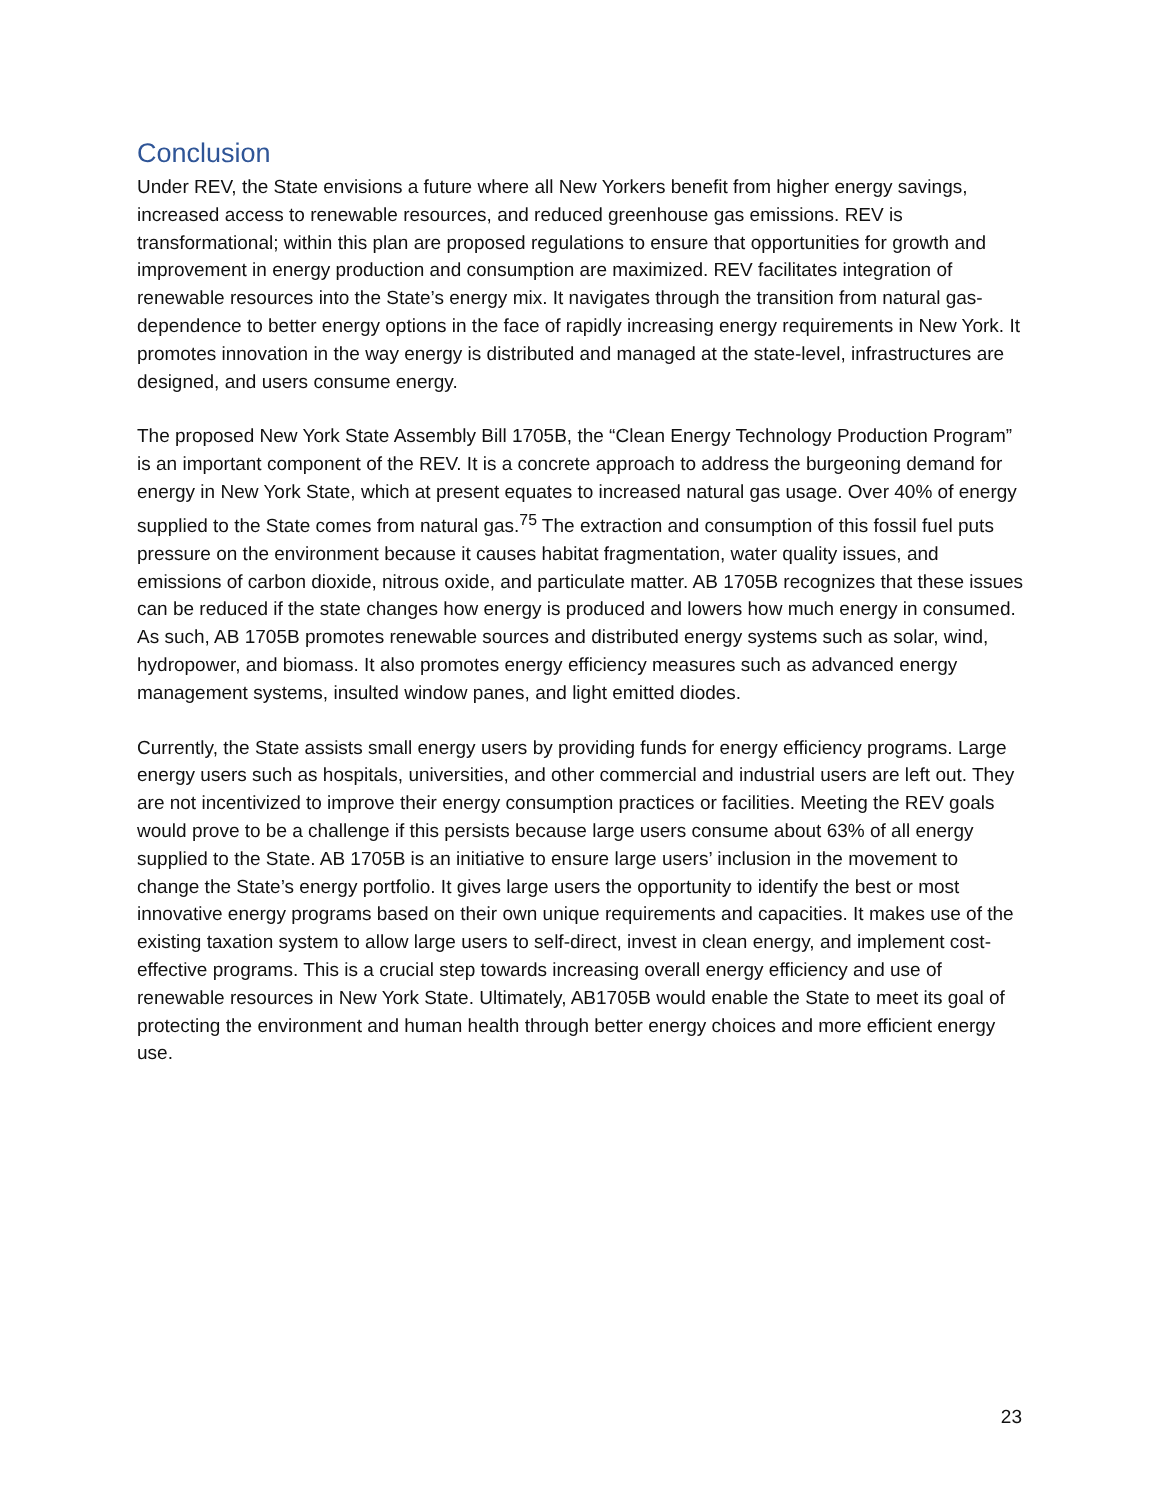Conclusion
Under REV, the State envisions a future where all New Yorkers benefit from higher energy savings, increased access to renewable resources, and reduced greenhouse gas emissions. REV is transformational; within this plan are proposed regulations to ensure that opportunities for growth and improvement in energy production and consumption are maximized. REV facilitates integration of renewable resources into the State’s energy mix. It navigates through the transition from natural gas-dependence to better energy options in the face of rapidly increasing energy requirements in New York. It promotes innovation in the way energy is distributed and managed at the state-level, infrastructures are designed, and users consume energy.
The proposed New York State Assembly Bill 1705B, the “Clean Energy Technology Production Program” is an important component of the REV. It is a concrete approach to address the burgeoning demand for energy in New York State, which at present equates to increased natural gas usage. Over 40% of energy supplied to the State comes from natural gas.<sup>75</sup> The extraction and consumption of this fossil fuel puts pressure on the environment because it causes habitat fragmentation, water quality issues, and emissions of carbon dioxide, nitrous oxide, and particulate matter. AB 1705B recognizes that these issues can be reduced if the state changes how energy is produced and lowers how much energy in consumed. As such, AB 1705B promotes renewable sources and distributed energy systems such as solar, wind, hydropower, and biomass. It also promotes energy efficiency measures such as advanced energy management systems, insulted window panes, and light emitted diodes.
Currently, the State assists small energy users by providing funds for energy efficiency programs. Large energy users such as hospitals, universities, and other commercial and industrial users are left out. They are not incentivized to improve their energy consumption practices or facilities. Meeting the REV goals would prove to be a challenge if this persists because large users consume about 63% of all energy supplied to the State. AB 1705B is an initiative to ensure large users’ inclusion in the movement to change the State’s energy portfolio. It gives large users the opportunity to identify the best or most innovative energy programs based on their own unique requirements and capacities. It makes use of the existing taxation system to allow large users to self-direct, invest in clean energy, and implement cost-effective programs. This is a crucial step towards increasing overall energy efficiency and use of renewable resources in New York State. Ultimately, AB1705B would enable the State to meet its goal of protecting the environment and human health through better energy choices and more efficient energy use.
23